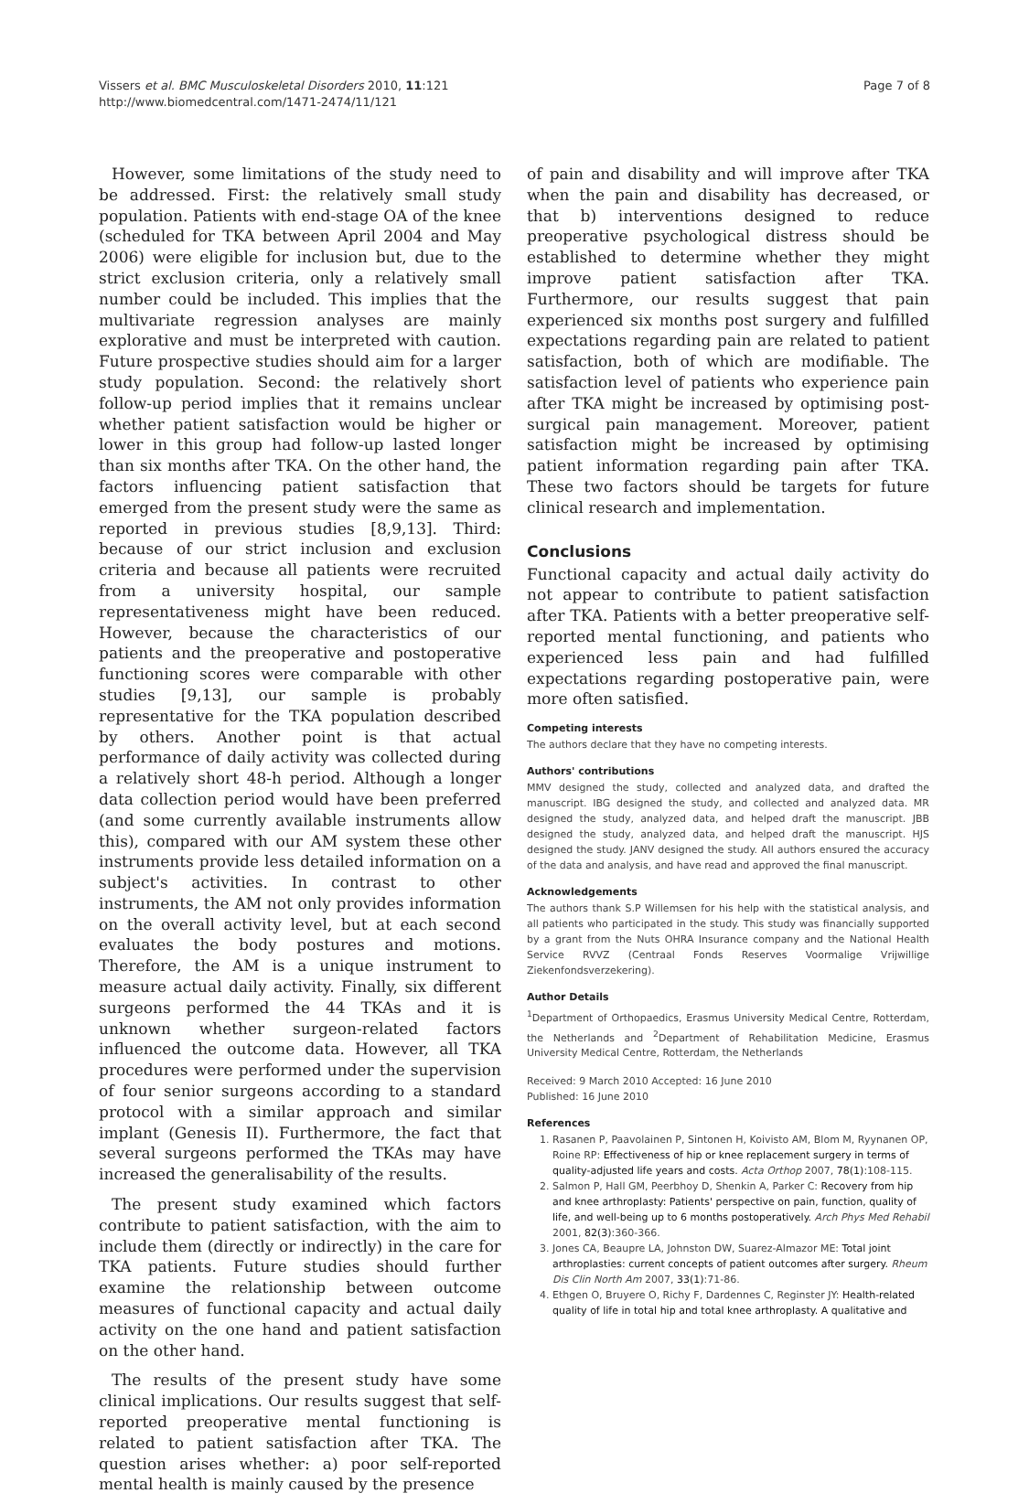Vissers et al. BMC Musculoskeletal Disorders 2010, 11:121
http://www.biomedcentral.com/1471-2474/11/121
Page 7 of 8
However, some limitations of the study need to be addressed. First: the relatively small study population. Patients with end-stage OA of the knee (scheduled for TKA between April 2004 and May 2006) were eligible for inclusion but, due to the strict exclusion criteria, only a relatively small number could be included. This implies that the multivariate regression analyses are mainly explorative and must be interpreted with caution. Future prospective studies should aim for a larger study population. Second: the relatively short follow-up period implies that it remains unclear whether patient satisfaction would be higher or lower in this group had follow-up lasted longer than six months after TKA. On the other hand, the factors influencing patient satisfaction that emerged from the present study were the same as reported in previous studies [8,9,13]. Third: because of our strict inclusion and exclusion criteria and because all patients were recruited from a university hospital, our sample representativeness might have been reduced. However, because the characteristics of our patients and the preoperative and postoperative functioning scores were comparable with other studies [9,13], our sample is probably representative for the TKA population described by others. Another point is that actual performance of daily activity was collected during a relatively short 48-h period. Although a longer data collection period would have been preferred (and some currently available instruments allow this), compared with our AM system these other instruments provide less detailed information on a subject's activities. In contrast to other instruments, the AM not only provides information on the overall activity level, but at each second evaluates the body postures and motions. Therefore, the AM is a unique instrument to measure actual daily activity. Finally, six different surgeons performed the 44 TKAs and it is unknown whether surgeon-related factors influenced the outcome data. However, all TKA procedures were performed under the supervision of four senior surgeons according to a standard protocol with a similar approach and similar implant (Genesis II). Furthermore, the fact that several surgeons performed the TKAs may have increased the generalisability of the results.
The present study examined which factors contribute to patient satisfaction, with the aim to include them (directly or indirectly) in the care for TKA patients. Future studies should further examine the relationship between outcome measures of functional capacity and actual daily activity on the one hand and patient satisfaction on the other hand.
The results of the present study have some clinical implications. Our results suggest that self-reported preoperative mental functioning is related to patient satisfaction after TKA. The question arises whether: a) poor self-reported mental health is mainly caused by the presence
of pain and disability and will improve after TKA when the pain and disability has decreased, or that b) interventions designed to reduce preoperative psychological distress should be established to determine whether they might improve patient satisfaction after TKA. Furthermore, our results suggest that pain experienced six months post surgery and fulfilled expectations regarding pain are related to patient satisfaction, both of which are modifiable. The satisfaction level of patients who experience pain after TKA might be increased by optimising post-surgical pain management. Moreover, patient satisfaction might be increased by optimising patient information regarding pain after TKA. These two factors should be targets for future clinical research and implementation.
Conclusions
Functional capacity and actual daily activity do not appear to contribute to patient satisfaction after TKA. Patients with a better preoperative self-reported mental functioning, and patients who experienced less pain and had fulfilled expectations regarding postoperative pain, were more often satisfied.
Competing interests
The authors declare that they have no competing interests.
Authors' contributions
MMV designed the study, collected and analyzed data, and drafted the manuscript. IBG designed the study, and collected and analyzed data. MR designed the study, analyzed data, and helped draft the manuscript. JBB designed the study, analyzed data, and helped draft the manuscript. HJS designed the study. JANV designed the study. All authors ensured the accuracy of the data and analysis, and have read and approved the final manuscript.
Acknowledgements
The authors thank S.P Willemsen for his help with the statistical analysis, and all patients who participated in the study. This study was financially supported by a grant from the Nuts OHRA Insurance company and the National Health Service RVVZ (Centraal Fonds Reserves Voormalige Vrijwillige Ziekenfondsverzekering).
Author Details
<sup>1</sup> Department of Orthopaedics, Erasmus University Medical Centre, Rotterdam, the Netherlands and <sup>2</sup>Department of Rehabilitation Medicine, Erasmus University Medical Centre, Rotterdam, the Netherlands
Received: 9 March 2010 Accepted: 16 June 2010
Published: 16 June 2010
References
1. Rasanen P, Paavolainen P, Sintonen H, Koivisto AM, Blom M, Ryynanen OP, Roine RP: Effectiveness of hip or knee replacement surgery in terms of quality-adjusted life years and costs. Acta Orthop 2007, 78(1):108-115.
2. Salmon P, Hall GM, Peerbhoy D, Shenkin A, Parker C: Recovery from hip and knee arthroplasty: Patients' perspective on pain, function, quality of life, and well-being up to 6 months postoperatively. Arch Phys Med Rehabil 2001, 82(3):360-366.
3. Jones CA, Beaupre LA, Johnston DW, Suarez-Almazor ME: Total joint arthroplasties: current concepts of patient outcomes after surgery. Rheum Dis Clin North Am 2007, 33(1):71-86.
4. Ethgen O, Bruyere O, Richy F, Dardennes C, Reginster JY: Health-related quality of life in total hip and total knee arthroplasty. A qualitative and